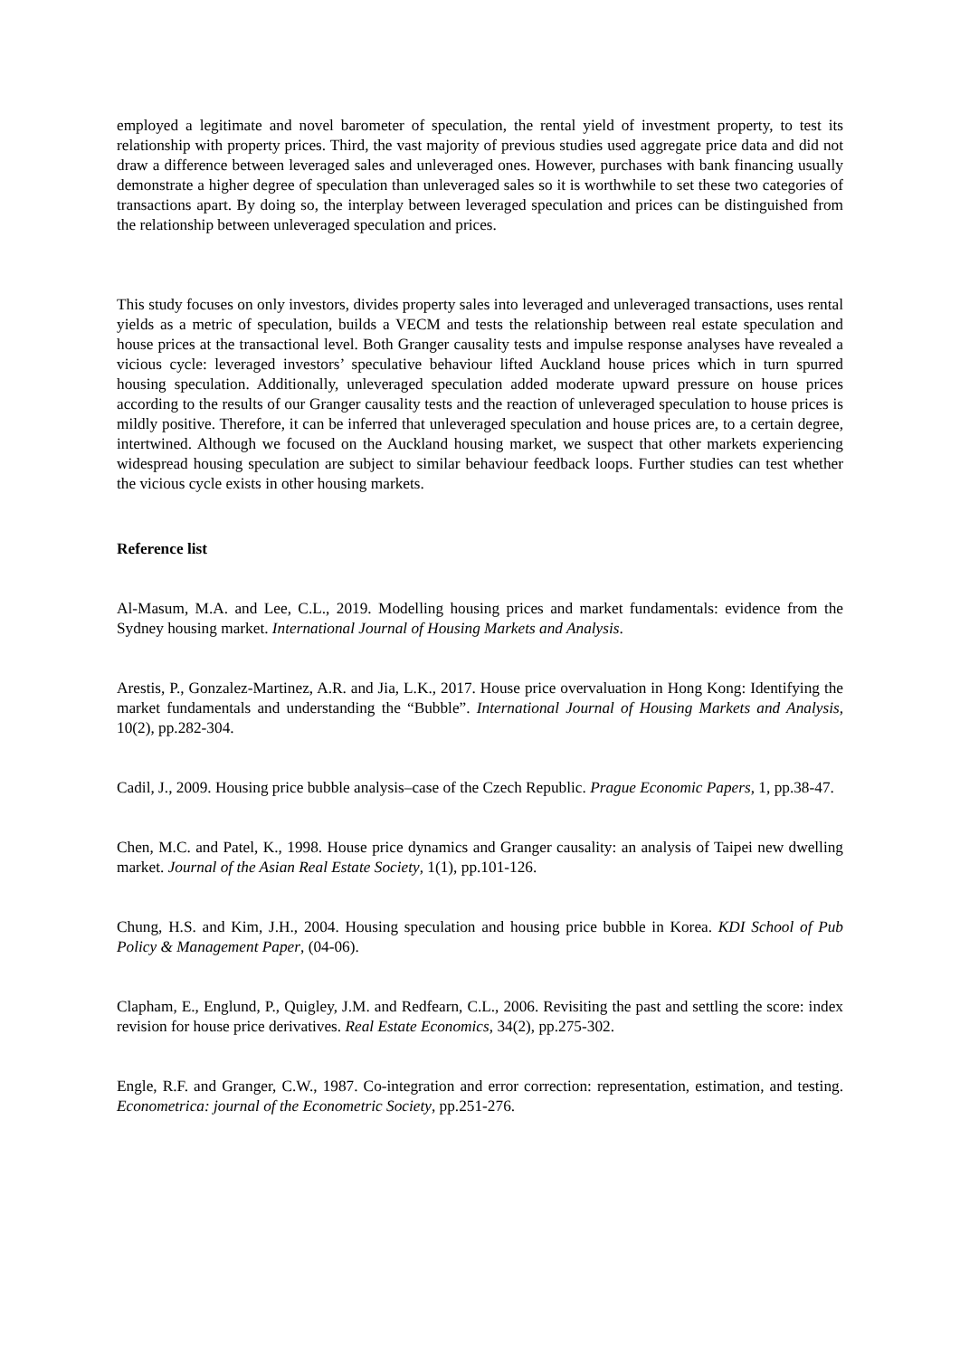employed a legitimate and novel barometer of speculation, the rental yield of investment property, to test its relationship with property prices. Third, the vast majority of previous studies used aggregate price data and did not draw a difference between leveraged sales and unleveraged ones. However, purchases with bank financing usually demonstrate a higher degree of speculation than unleveraged sales so it is worthwhile to set these two categories of transactions apart. By doing so, the interplay between leveraged speculation and prices can be distinguished from the relationship between unleveraged speculation and prices.
This study focuses on only investors, divides property sales into leveraged and unleveraged transactions, uses rental yields as a metric of speculation, builds a VECM and tests the relationship between real estate speculation and house prices at the transactional level. Both Granger causality tests and impulse response analyses have revealed a vicious cycle: leveraged investors’ speculative behaviour lifted Auckland house prices which in turn spurred housing speculation. Additionally, unleveraged speculation added moderate upward pressure on house prices according to the results of our Granger causality tests and the reaction of unleveraged speculation to house prices is mildly positive. Therefore, it can be inferred that unleveraged speculation and house prices are, to a certain degree, intertwined. Although we focused on the Auckland housing market, we suspect that other markets experiencing widespread housing speculation are subject to similar behaviour feedback loops. Further studies can test whether the vicious cycle exists in other housing markets.
Reference list
Al-Masum, M.A. and Lee, C.L., 2019. Modelling housing prices and market fundamentals: evidence from the Sydney housing market. International Journal of Housing Markets and Analysis.
Arestis, P., Gonzalez-Martinez, A.R. and Jia, L.K., 2017. House price overvaluation in Hong Kong: Identifying the market fundamentals and understanding the “Bubble”. International Journal of Housing Markets and Analysis, 10(2), pp.282-304.
Cadil, J., 2009. Housing price bubble analysis–case of the Czech Republic. Prague Economic Papers, 1, pp.38-47.
Chen, M.C. and Patel, K., 1998. House price dynamics and Granger causality: an analysis of Taipei new dwelling market. Journal of the Asian Real Estate Society, 1(1), pp.101-126.
Chung, H.S. and Kim, J.H., 2004. Housing speculation and housing price bubble in Korea. KDI School of Pub Policy & Management Paper, (04-06).
Clapham, E., Englund, P., Quigley, J.M. and Redfearn, C.L., 2006. Revisiting the past and settling the score: index revision for house price derivatives. Real Estate Economics, 34(2), pp.275-302.
Engle, R.F. and Granger, C.W., 1987. Co-integration and error correction: representation, estimation, and testing. Econometrica: journal of the Econometric Society, pp.251-276.